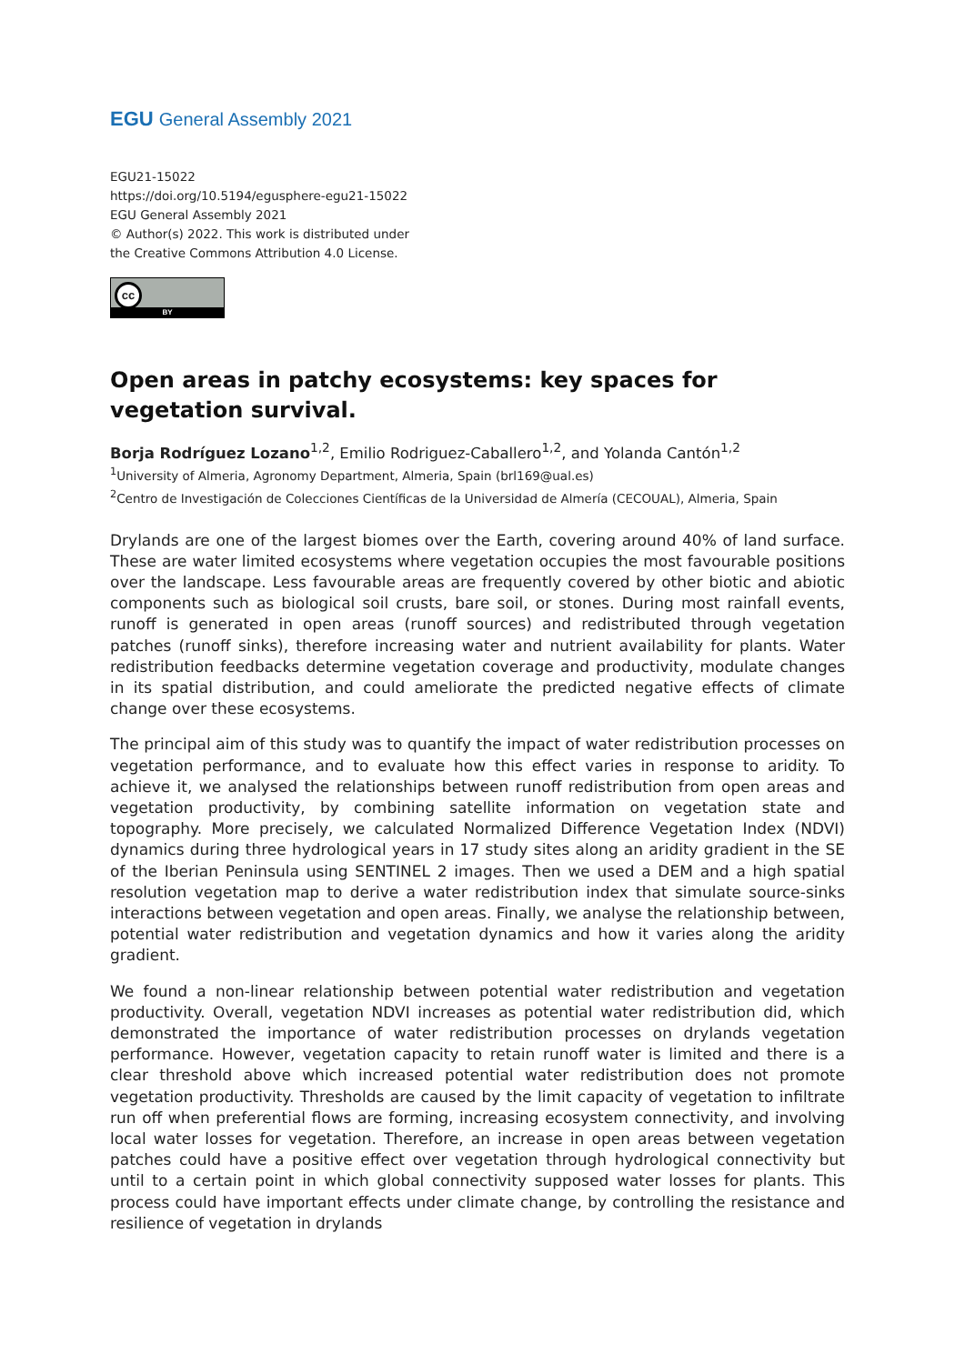EGU General Assembly 2021
EGU21-15022
https://doi.org/10.5194/egusphere-egu21-15022
EGU General Assembly 2021
© Author(s) 2022. This work is distributed under
the Creative Commons Attribution 4.0 License.
cc
BY
Open areas in patchy ecosystems: key spaces for vegetation survival.
Borja Rodríguez Lozano<sup>1,2</sup>, Emilio Rodriguez-Caballero<sup>1,2</sup>, and Yolanda Cantón<sup>1,2</sup>
<sup>1</sup> University of Almeria, Agronomy Department, Almeria, Spain (brl169@ual.es)
<sup>2</sup> Centro de Investigación de Colecciones Científicas de la Universidad de Almería (CECOUAL), Almeria, Spain
Drylands are one of the largest biomes over the Earth, covering around 40% of land surface. These are water limited ecosystems where vegetation occupies the most favourable positions over the landscape. Less favourable areas are frequently covered by other biotic and abiotic components such as biological soil crusts, bare soil, or stones. During most rainfall events, runoff is generated in open areas (runoff sources) and redistributed through vegetation patches (runoff sinks), therefore increasing water and nutrient availability for plants. Water redistribution feedbacks determine vegetation coverage and productivity, modulate changes in its spatial distribution, and could ameliorate the predicted negative effects of climate change over these ecosystems.
The principal aim of this study was to quantify the impact of water redistribution processes on vegetation performance, and to evaluate how this effect varies in response to aridity. To achieve it, we analysed the relationships between runoff redistribution from open areas and vegetation productivity, by combining satellite information on vegetation state and topography. More precisely, we calculated Normalized Difference Vegetation Index (NDVI) dynamics during three hydrological years in 17 study sites along an aridity gradient in the SE of the Iberian Peninsula using SENTINEL 2 images. Then we used a DEM and a high spatial resolution vegetation map to derive a water redistribution index that simulate source-sinks interactions between vegetation and open areas. Finally, we analyse the relationship between, potential water redistribution and vegetation dynamics and how it varies along the aridity gradient.
We found a non-linear relationship between potential water redistribution and vegetation productivity. Overall, vegetation NDVI increases as potential water redistribution did, which demonstrated the importance of water redistribution processes on drylands vegetation performance. However, vegetation capacity to retain runoff water is limited and there is a clear threshold above which increased potential water redistribution does not promote vegetation productivity. Thresholds are caused by the limit capacity of vegetation to infiltrate run off when preferential flows are forming, increasing ecosystem connectivity, and involving local water losses for vegetation. Therefore, an increase in open areas between vegetation patches could have a positive effect over vegetation through hydrological connectivity but until to a certain point in which global connectivity supposed water losses for plants. This process could have important effects under climate change, by controlling the resistance and resilience of vegetation in drylands